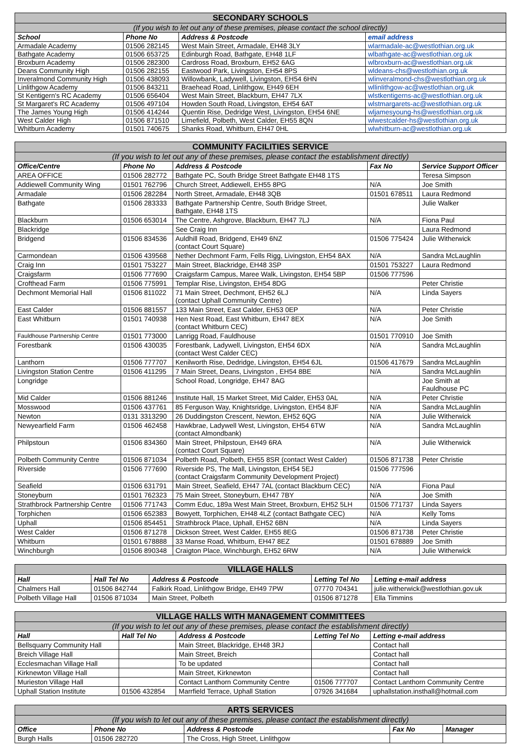| SECONDARY SCHOOLS | | | |
| --- | --- | --- | --- |
| (If you wish to let out any of these premises, please contact the school directly) | | | |
| School | Phone No | Address & Postcode | email address |
| Armadale Academy | 01506 282145 | West Main Street, Armadale, EH48 3LY | wlarmadale-ac@westlothian.org.uk |
| Bathgate Academy | 01506 653725 | Edinburgh Road, Bathgate, EH48 1LF | wlbathgate-ac@westlothian.org.uk |
| Broxburn Academy | 01506 282300 | Cardross Road, Broxburn, EH52 6AG | wlbroxburn-ac@westlothian.org.uk |
| Deans Community High | 01506 282155 | Eastwood Park, Livingston, EH54 8PS | wldeans-chs@westlothian.org.uk |
| Inveralmond Community High | 01506 438093 | Willowbank, Ladywell, Livingston, EH54 6HN | wlinveralmond-chs@westlothian.org.uk |
| Linlithgow Academy | 01506 843211 | Braehead Road, Linlithgow, EH49 6EH | wllinlithgow-ac@westlothian.org.uk |
| St Kentigern's RC Academy | 01506 656404 | West Main Street, Blackburn, EH47 7LX | wlstkentigerns-ac@westlothian.org.uk |
| St Margaret's RC Academy | 01506 497104 | Howden South Road, Livingston, EH54 6AT | wlstmargarets-ac@westlothian.org.uk |
| The James Young High | 01506 414244 | Quentin Rise, Dedridge West, Livingston, EH54 6NE | wljamesyoung-hs@westlothian.org.uk |
| West Calder High | 01506 871510 | Limefield, Polbeth, West Calder, EH55 8QN | wlwestcalder-hs@westlothian.org.uk |
| Whitburn Academy | 01501 740675 | Shanks Road, Whitburn, EH47 0HL | wlwhitburn-ac@westlothian.org.uk |
| COMMUNITY FACILITIES SERVICE | | | | |
| --- | --- | --- | --- | --- |
| (If you wish to let out any of these premises, please contact the establishment directly) | | | | |
| Office/Centre | Phone No | Address & Postcode | Fax No | Service Support Officer |
| AREA OFFICE | 01506 282772 | Bathgate PC, South Bridge Street Bathgate EH48 1TS | | Teresa Simpson |
| Addiewell Community Wing | 01501 762796 | Church Street, Addiewell, EH55 8PG | N/A | Joe Smith |
| Armadale | 01506 282284 | North Street, Armadale, EH48 3QB | 01501 678511 | Laura Redmond |
| Bathgate | 01506 283333 | Bathgate Partnership Centre, South Bridge Street, Bathgate, EH48 1TS | | Julie Walker |
| Blackburn | 01506 653014 | The Centre, Ashgrove, Blackburn, EH47 7LJ | N/A | Fiona Paul |
| Blackridge | | See Craig Inn | | Laura Redmond |
| Bridgend | 01506 834536 | Auldhill Road, Bridgend, EH49 6NZ (contact Court Square) | 01506 775424 | Julie Witherwick |
| Carmondean | 01506 439568 | Nether Dechmont Farm, Fells Rigg, Livingston, EH54 8AX | N/A | Sandra McLaughlin |
| Craig Inn | 01501 753227 | Main Street, Blackridge, EH48 3SP | 01501 753227 | Laura Redmond |
| Craigsfarm | 01506 777690 | Craigsfarm Campus, Maree Walk, Livingston, EH54 5BP | 01506 777596 | |
| Crofthead Farm | 01506 775991 | Templar Rise, Livingston, EH54 8DG | | Peter Christie |
| Dechmont Memorial Hall | 01506 811022 | 71 Main Street, Dechmont, EH52 6LJ (contact Uphall Community Centre) | N/A | Linda Sayers |
| East Calder | 01506 881557 | 133 Main Street, East Calder, EH53 0EP | N/A | Peter Christie |
| East Whitburn | 01501 740938 | Hen Nest Road, East Whitburn, EH47 8EX (contact Whitburn CEC) | N/A | Joe Smith |
| Fauldhouse Partnership Centre | 01501 773000 | Lanrigg Road, Fauldhouse | 01501 770910 | Joe Smith |
| Forestbank | 01506 430035 | Forestbank, Ladywell, Livingston, EH54 6DX (contact West Calder CEC) | N/A | Sandra McLaughlin |
| Lanthorn | 01506 777707 | Kenilworth Rise, Dedridge, Livingston, EH54 6JL | 01506 417679 | Sandra McLaughlin |
| Livingston Station Centre | 01506 411295 | 7 Main Street, Deans, Livingston , EH54 8BE | N/A | Sandra McLaughlin |
| Longridge | | School Road, Longridge, EH47 8AG | | Joe Smith at Fauldhouse PC |
| Mid Calder | 01506 881246 | Institute Hall, 15 Market Street, Mid Calder, EH53 0AL | N/A | Peter Christie |
| Mosswood | 01506 437761 | 85 Ferguson Way, Knightsridge, Livingston, EH54 8JF | N/A | Sandra McLaughlin |
| Newton | 0131 3313290 | 26 Duddingston Crescent, Newton, EH52 6QG | N/A | Julie Witherwick |
| Newyearfield Farm | 01506 462458 | Hawkbrae, Ladywell West, Livingston, EH54 6TW (contact Almondbank) | N/A | Sandra McLaughlin |
| Philpstoun | 01506 834360 | Main Street, Philpstoun, EH49 6RA (contact Court Square) | N/A | Julie Witherwick |
| Polbeth Community Centre | 01506 871034 | Polbeth Road, Polbeth, EH55 8SR (contact West Calder) | 01506 871738 | Peter Christie |
| Riverside | 01506 777690 | Riverside PS, The Mall, Livingston, EH54 5EJ (contact Craigsfarm Community Development Project) | 01506 777596 | |
| Seafield | 01506 631791 | Main Street, Seafield, EH47 7AL (contact Blackburn CEC) | N/A | Fiona Paul |
| Stoneyburn | 01501 762323 | 75 Main Street, Stoneyburn, EH47 7BY | N/A | Joe Smith |
| Strathbrock Partnership Centre | 01506 771743 | Comm Educ, 189a West Main Street, Broxburn, EH52 5LH | 01506 771737 | Linda Sayers |
| Torphichen | 01506 652383 | Bowyett, Torphichen, EH48 4LZ (contact Bathgate CEC) | N/A | Kelly Toms |
| Uphall | 01506 854451 | Strathbrock Place, Uphall, EH52 6BN | N/A | Linda Sayers |
| West Calder | 01506 871278 | Dickson Street, West Calder, EH55 8EG | 01506 871738 | Peter Christie |
| Whitburn | 01501 678888 | 33 Manse Road, Whitburn, EH47 8EZ | 01501 678889 | Joe Smith |
| Winchburgh | 01506 890348 | Craigton Place, Winchburgh, EH52 6RW | N/A | Julie Witherwick |
| VILLAGE HALLS | | | | |
| --- | --- | --- | --- | --- |
| Hall | Hall Tel No | Address & Postcode | Letting Tel No | Letting e-mail address |
| Chalmers Hall | 01506 842744 | Falkirk Road, Linlithgow Bridge, EH49 7PW | 07770 704341 | julie.witherwick@westlothian.gov.uk |
| Polbeth Village Hall | 01506 871034 | Main Street, Polbeth | 01506 871278 | Ella Timmins |
| VILLAGE HALLS WITH MANAGEMENT COMMITTEES | | | | |
| --- | --- | --- | --- | --- |
| (If you wish to let out any of these premises, please contact the establishment directly) | | | | |
| Hall | Hall Tel No | Address & Postcode | Letting Tel No | Letting e-mail address |
| Bellsquarry Community Hall | | Main Street, Blackridge, EH48 3RJ | | Contact hall |
| Breich Village Hall | | Main Street, Breich | | Contact hall |
| Ecclesmachan Village Hall | | To be updated | | Contact hall |
| Kirknewton Village Hall | | Main Street, Kirknewton | | Contact hall |
| Murieston Village Hall | | Contact Lanthorn Community Centre | 01506 777707 | Contact Lanthorn Community Centre |
| Uphall Station Institute | 01506 432854 | Marrfield Terrace, Uphall Station | 07926 341684 | uphallstation.insthall@hotmail.com |
| ARTS SERVICES | | | | |
| --- | --- | --- | --- | --- |
| (If you wish to let out any of these premises, please contact the establishment directly) | | | | |
| Office | Phone No | Address & Postcode | Fax No | Manager |
| Burgh Halls | 01506 282720 | The Cross, High Street, Linlithgow | | |